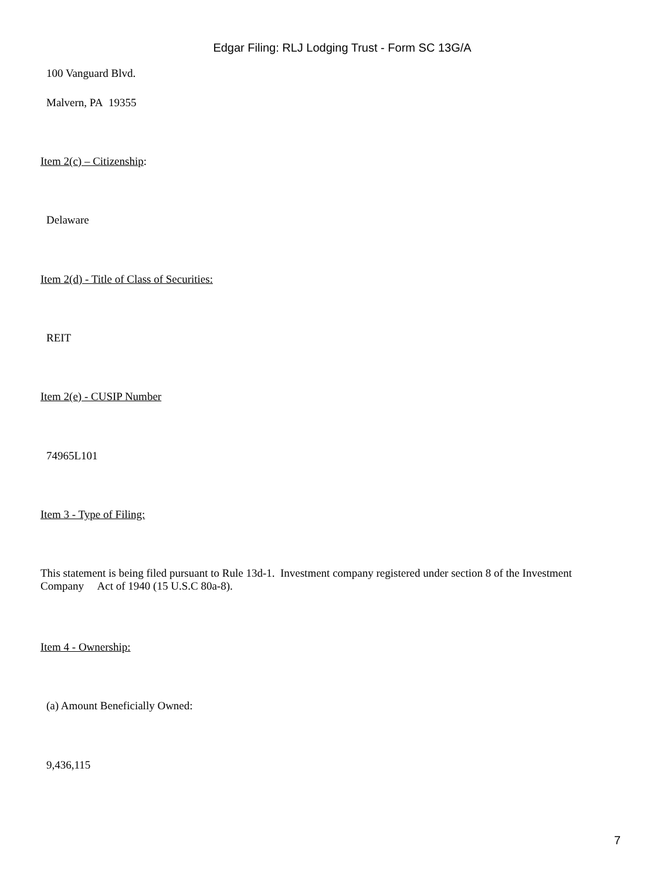Edgar Filing: RLJ Lodging Trust - Form SC 13G/A
100 Vanguard Blvd.
Malvern, PA 19355
Item 2(c) – Citizenship:
Delaware
Item 2(d) - Title of Class of Securities:
REIT
Item 2(e) - CUSIP Number
74965L101
Item 3 - Type of Filing:
This statement is being filed pursuant to Rule 13d-1. Investment company registered under section 8 of the Investment Company Act of 1940 (15 U.S.C 80a-8).
Item 4 - Ownership:
(a) Amount Beneficially Owned:
9,436,115
7